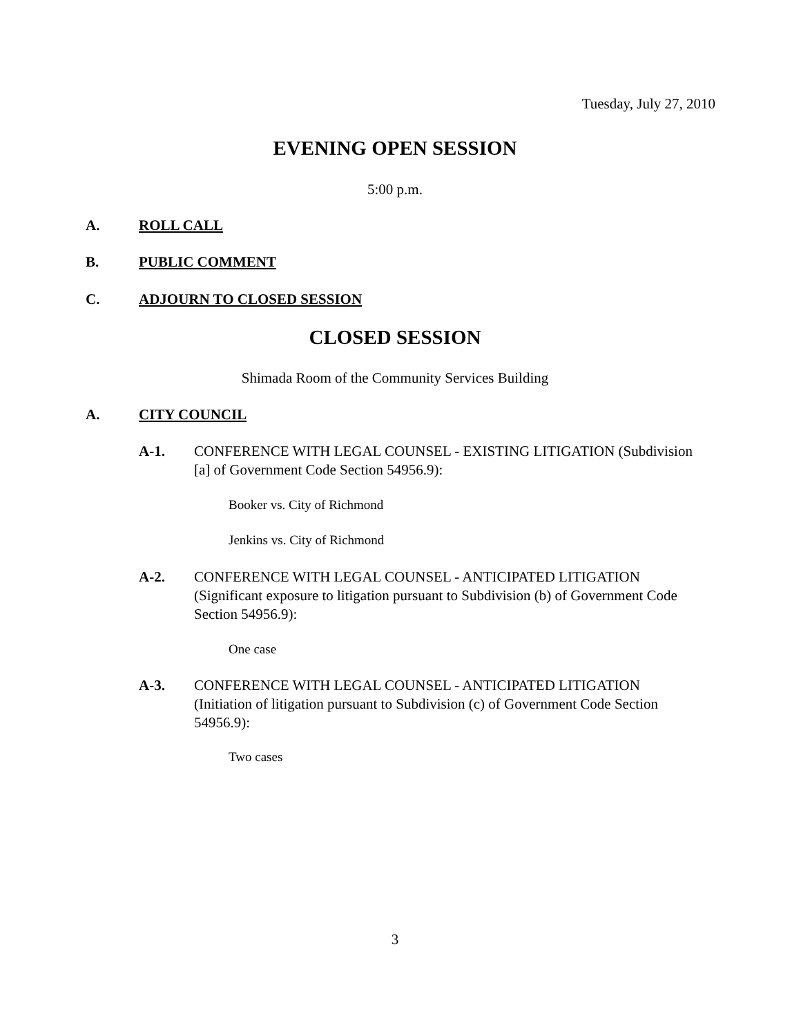Tuesday, July 27, 2010
EVENING OPEN SESSION
5:00 p.m.
A. ROLL CALL
B. PUBLIC COMMENT
C. ADJOURN TO CLOSED SESSION
CLOSED SESSION
Shimada Room of the Community Services Building
A. CITY COUNCIL
A-1.
CONFERENCE WITH LEGAL COUNSEL - EXISTING LITIGATION (Subdivision [a] of Government Code Section 54956.9):
Booker vs. City of Richmond
Jenkins vs. City of Richmond
A-2.
CONFERENCE WITH LEGAL COUNSEL - ANTICIPATED LITIGATION (Significant exposure to litigation pursuant to Subdivision (b) of Government Code Section 54956.9):
One case
A-3.
CONFERENCE WITH LEGAL COUNSEL - ANTICIPATED LITIGATION (Initiation of litigation pursuant to Subdivision (c) of Government Code Section 54956.9):
Two cases
3